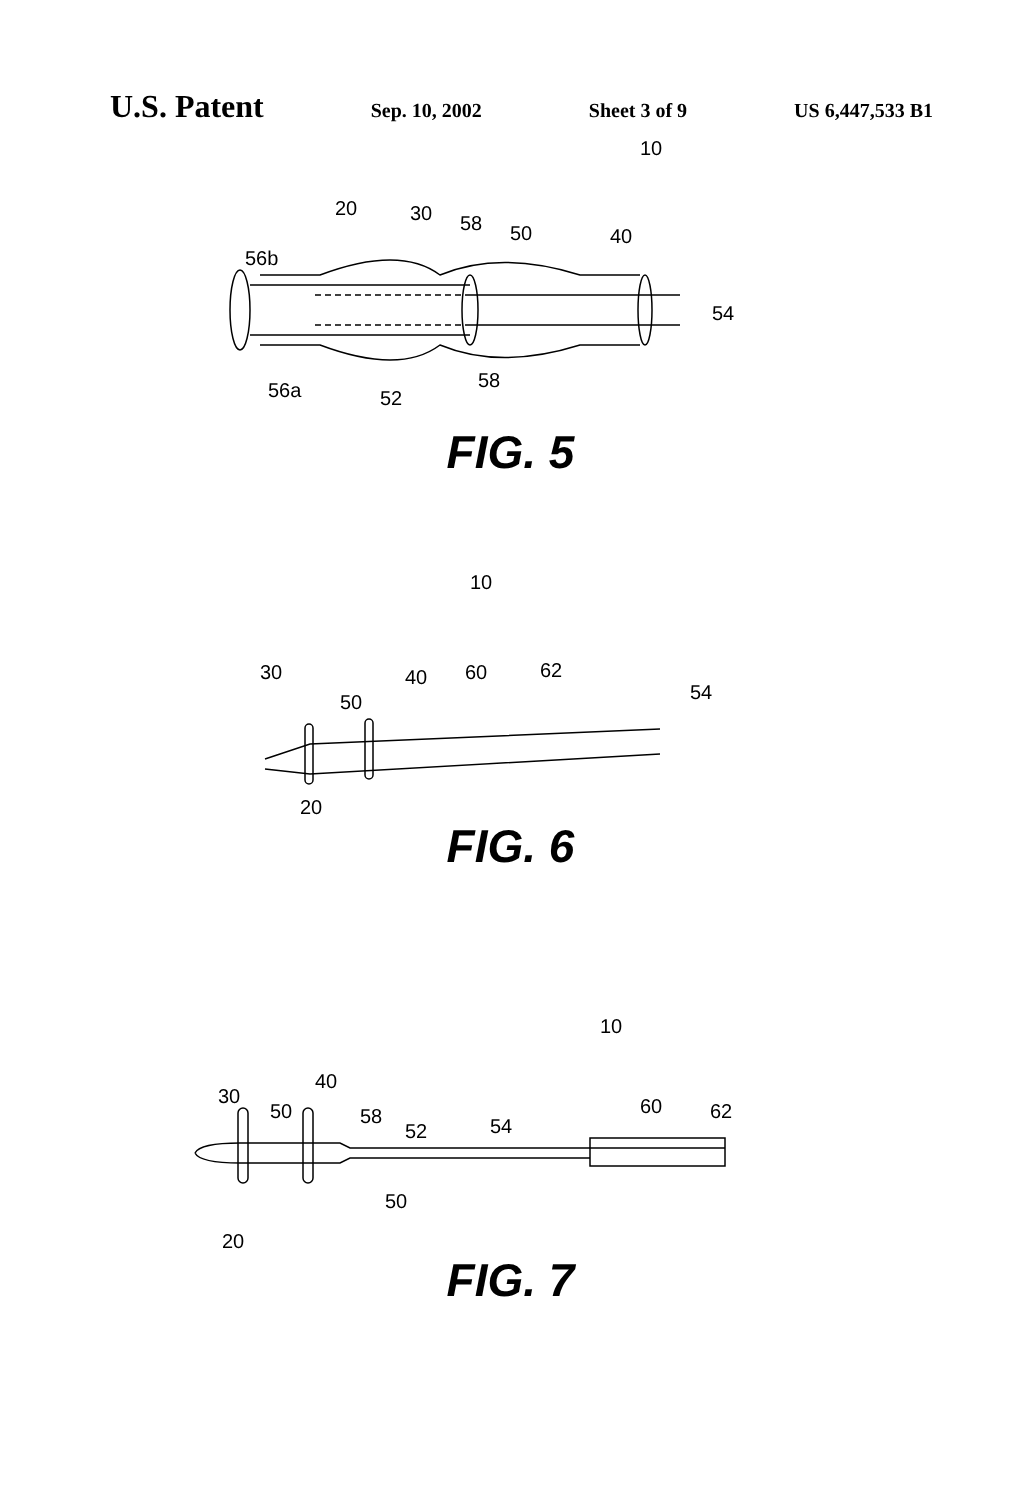U.S. Patent Sep. 10, 2002 Sheet 3 of 9 US 6,447,533 B1
10
20
30
58
50
40
56b
54
56a
52
58
FIG. 5
10
30
50
40
60
62
54
20
FIG. 6
10
30
50
40
58
52
54
60
62
50
20
FIG. 7